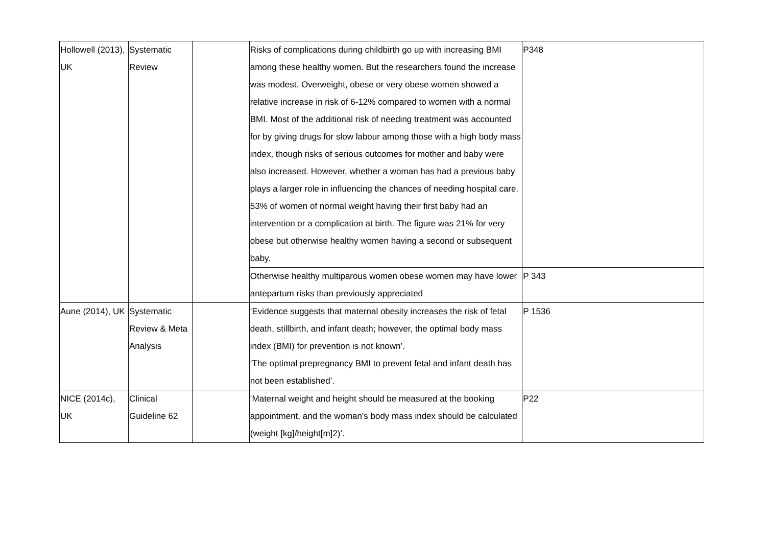| Hollowell (2013), UK | Systematic Review | | Risks of complications during childbirth go up with increasing BMI among these healthy women. But the researchers found the increase was modest. Overweight, obese or very obese women showed a relative increase in risk of 6-12% compared to women with a normal BMI. Most of the additional risk of needing treatment was accounted for by giving drugs for slow labour among those with a high body mass index, though risks of serious outcomes for mother and baby were also increased. However, whether a woman has had a previous baby plays a larger role in influencing the chances of needing hospital care. 53% of women of normal weight having their first baby had an intervention or a complication at birth. The figure was 21% for very obese but otherwise healthy women having a second or subsequent baby. | P348 |
| | | | Otherwise healthy multiparous women obese women may have lower antepartum risks than previously appreciated | P 343 |
| Aune (2014), UK | Systematic Review & Meta Analysis | | ‘Evidence suggests that maternal obesity increases the risk of fetal death, stillbirth, and infant death; however, the optimal body mass index (BMI) for prevention is not known’. ‘The optimal prepregnancy BMI to prevent fetal and infant death has not been established’. | P 1536 |
| NICE (2014c), UK | Clinical Guideline 62 | | ‘Maternal weight and height should be measured at the booking appointment, and the woman's body mass index should be calculated (weight [kg]/height[m]2)’. | P22 |